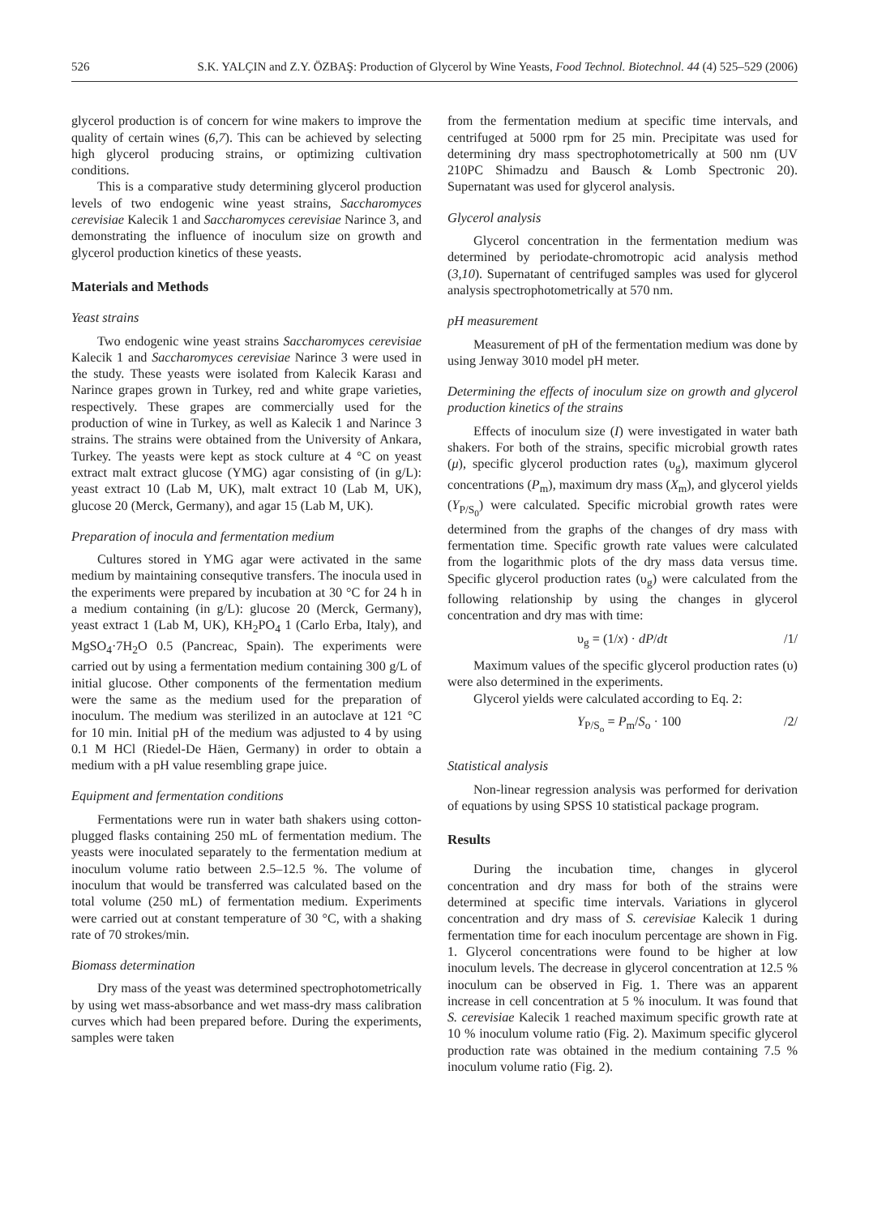526 S.K. YALÇIN and Z.Y. ÖZBAŞ: Production of Glycerol by Wine Yeasts, Food Technol. Biotechnol. 44 (4) 525–529 (2006)
glycerol production is of concern for wine makers to improve the quality of certain wines (6,7). This can be achieved by selecting high glycerol producing strains, or optimizing cultivation conditions.
This is a comparative study determining glycerol production levels of two endogenic wine yeast strains, Saccharomyces cerevisiae Kalecik 1 and Saccharomyces cerevisiae Narince 3, and demonstrating the influence of inoculum size on growth and glycerol production kinetics of these yeasts.
Materials and Methods
Yeast strains
Two endogenic wine yeast strains Saccharomyces cerevisiae Kalecik 1 and Saccharomyces cerevisiae Narince 3 were used in the study. These yeasts were isolated from Kalecik Karası and Narince grapes grown in Turkey, red and white grape varieties, respectively. These grapes are commercially used for the production of wine in Turkey, as well as Kalecik 1 and Narince 3 strains. The strains were obtained from the University of Ankara, Turkey. The yeasts were kept as stock culture at 4 °C on yeast extract malt extract glucose (YMG) agar consisting of (in g/L): yeast extract 10 (Lab M, UK), malt extract 10 (Lab M, UK), glucose 20 (Merck, Germany), and agar 15 (Lab M, UK).
Preparation of inocula and fermentation medium
Cultures stored in YMG agar were activated in the same medium by maintaining consequtive transfers. The inocula used in the experiments were prepared by incubation at 30 °C for 24 h in a medium containing (in g/L): glucose 20 (Merck, Germany), yeast extract 1 (Lab M, UK), KH<sub>2</sub>PO<sub>4</sub> 1 (Carlo Erba, Italy), and MgSO<sub>4</sub>·7H<sub>2</sub>O 0.5 (Pancreac, Spain). The experiments were carried out by using a fermentation medium containing 300 g/L of initial glucose. Other components of the fermentation medium were the same as the medium used for the preparation of inoculum. The medium was sterilized in an autoclave at 121 °C for 10 min. Initial pH of the medium was adjusted to 4 by using 0.1 M HCl (Riedel-De Häen, Germany) in order to obtain a medium with a pH value resembling grape juice.
Equipment and fermentation conditions
Fermentations were run in water bath shakers using cotton-plugged flasks containing 250 mL of fermentation medium. The yeasts were inoculated separately to the fermentation medium at inoculum volume ratio between 2.5–12.5 %. The volume of inoculum that would be transferred was calculated based on the total volume (250 mL) of fermentation medium. Experiments were carried out at constant temperature of 30 °C, with a shaking rate of 70 strokes/min.
Biomass determination
Dry mass of the yeast was determined spectrophotometrically by using wet mass-absorbance and wet mass-dry mass calibration curves which had been prepared before. During the experiments, samples were taken
from the fermentation medium at specific time intervals, and centrifuged at 5000 rpm for 25 min. Precipitate was used for determining dry mass spectrophotometrically at 500 nm (UV 210PC Shimadzu and Bausch & Lomb Spectronic 20). Supernatant was used for glycerol analysis.
Glycerol analysis
Glycerol concentration in the fermentation medium was determined by periodate-chromotropic acid analysis method (3,10). Supernatant of centrifuged samples was used for glycerol analysis spectrophotometrically at 570 nm.
pH measurement
Measurement of pH of the fermentation medium was done by using Jenway 3010 model pH meter.
Determining the effects of inoculum size on growth and glycerol production kinetics of the strains
Effects of inoculum size (I) were investigated in water bath shakers. For both of the strains, specific microbial growth rates (μ), specific glycerol production rates (υ<sub>g</sub>), maximum glycerol concentrations (P<sub>m</sub>), maximum dry mass (X<sub>m</sub>), and glycerol yields (Y<sub>P/S<sub>0</sub></sub>) were calculated. Specific microbial growth rates were determined from the graphs of the changes of dry mass with fermentation time. Specific growth rate values were calculated from the logarithmic plots of the dry mass data versus time. Specific glycerol production rates (υ<sub>g</sub>) were calculated from the following relationship by using the changes in glycerol concentration and dry mas with time:
υ<sub>g</sub> = (1/x) · dP/dt /1/
Maximum values of the specific glycerol production rates (υ) were also determined in the experiments.
Glycerol yields were calculated according to Eq. 2:
Y<sub>P/S<sub>o</sub></sub> = P<sub>m</sub>/S<sub>o</sub> · 100 /2/
Statistical analysis
Non-linear regression analysis was performed for derivation of equations by using SPSS 10 statistical package program.
Results
During the incubation time, changes in glycerol concentration and dry mass for both of the strains were determined at specific time intervals. Variations in glycerol concentration and dry mass of S. cerevisiae Kalecik 1 during fermentation time for each inoculum percentage are shown in Fig. 1. Glycerol concentrations were found to be higher at low inoculum levels. The decrease in glycerol concentration at 12.5 % inoculum can be observed in Fig. 1. There was an apparent increase in cell concentration at 5 % inoculum. It was found that S. cerevisiae Kalecik 1 reached maximum specific growth rate at 10 % inoculum volume ratio (Fig. 2). Maximum specific glycerol production rate was obtained in the medium containing 7.5 % inoculum volume ratio (Fig. 2).